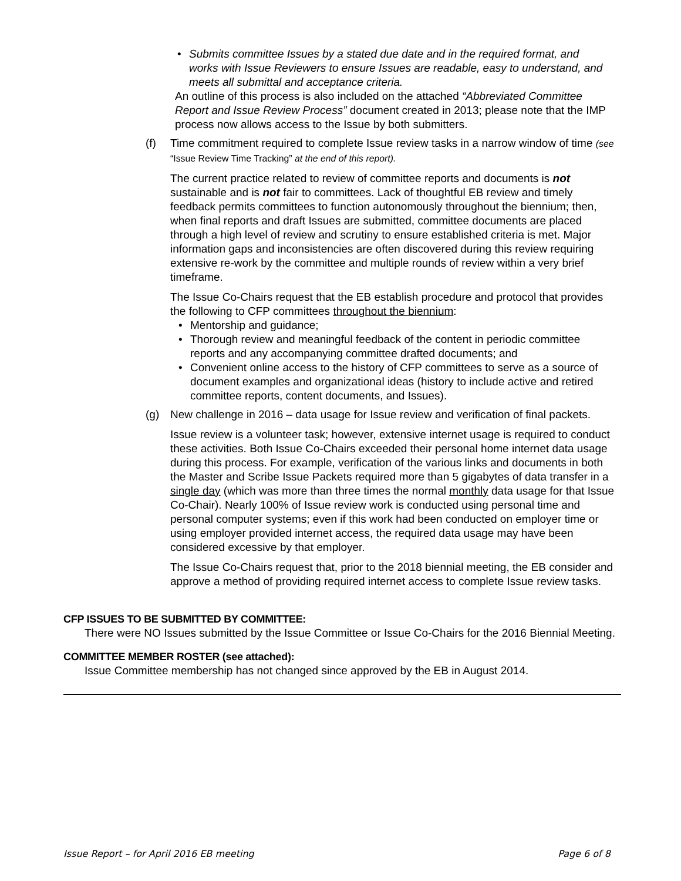• Submits committee Issues by a stated due date and in the required format, and works with Issue Reviewers to ensure Issues are readable, easy to understand, and meets all submittal and acceptance criteria.
An outline of this process is also included on the attached “Abbreviated Committee Report and Issue Review Process” document created in 2013; please note that the IMP process now allows access to the Issue by both submitters.
(f) Time commitment required to complete Issue review tasks in a narrow window of time (see “Issue Review Time Tracking” at the end of this report).
The current practice related to review of committee reports and documents is not sustainable and is not fair to committees. Lack of thoughtful EB review and timely feedback permits committees to function autonomously throughout the biennium; then, when final reports and draft Issues are submitted, committee documents are placed through a high level of review and scrutiny to ensure established criteria is met. Major information gaps and inconsistencies are often discovered during this review requiring extensive re-work by the committee and multiple rounds of review within a very brief timeframe.
The Issue Co-Chairs request that the EB establish procedure and protocol that provides the following to CFP committees throughout the biennium:
• Mentorship and guidance;
• Thorough review and meaningful feedback of the content in periodic committee reports and any accompanying committee drafted documents; and
• Convenient online access to the history of CFP committees to serve as a source of document examples and organizational ideas (history to include active and retired committee reports, content documents, and Issues).
(g) New challenge in 2016 – data usage for Issue review and verification of final packets.
Issue review is a volunteer task; however, extensive internet usage is required to conduct these activities. Both Issue Co-Chairs exceeded their personal home internet data usage during this process. For example, verification of the various links and documents in both the Master and Scribe Issue Packets required more than 5 gigabytes of data transfer in a single day (which was more than three times the normal monthly data usage for that Issue Co-Chair). Nearly 100% of Issue review work is conducted using personal time and personal computer systems; even if this work had been conducted on employer time or using employer provided internet access, the required data usage may have been considered excessive by that employer.
The Issue Co-Chairs request that, prior to the 2018 biennial meeting, the EB consider and approve a method of providing required internet access to complete Issue review tasks.
CFP ISSUES TO BE SUBMITTED BY COMMITTEE:
There were NO Issues submitted by the Issue Committee or Issue Co-Chairs for the 2016 Biennial Meeting.
COMMITTEE MEMBER ROSTER (see attached):
Issue Committee membership has not changed since approved by the EB in August 2014.
Issue Report – for April 2016 EB meeting Page 6 of 8